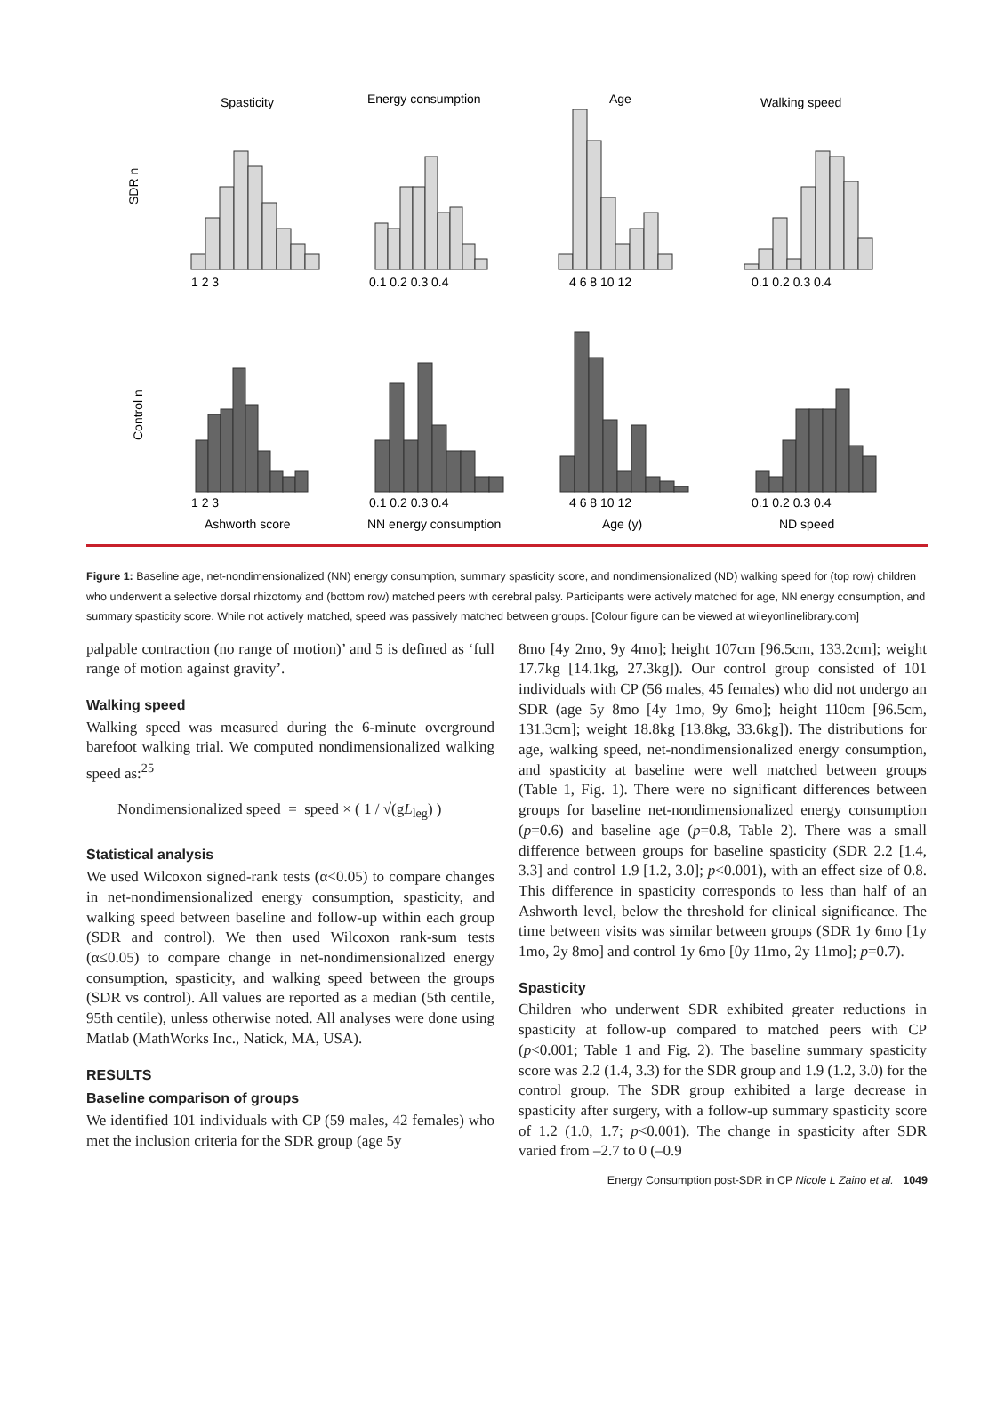Spasticity
Energy consumption
Age
Walking speed
SDR n
Control n
1 2 3
0.1 0.2 0.3 0.4
4 6 8 10 12
0.1 0.2 0.3 0.4
1 2 3
0.1 0.2 0.3 0.4
4 6 8 10 12
0.1 0.2 0.3 0.4
Ashworth score
NN energy consumption
Age (y)
ND speed
Figure 1: Baseline age, net-nondimensionalized (NN) energy consumption, summary spasticity score, and nondimensionalized (ND) walking speed for (top row) children who underwent a selective dorsal rhizotomy and (bottom row) matched peers with cerebral palsy. Participants were actively matched for age, NN energy consumption, and summary spasticity score. While not actively matched, speed was passively matched between groups. [Colour figure can be viewed at wileyonlinelibrary.com]
palpable contraction (no range of motion)’ and 5 is defined as ‘full range of motion against gravity’.
Walking speed
Walking speed was measured during the 6-minute overground barefoot walking trial. We computed nondimensionalized walking speed as:<sup>25</sup>
Nondimensionalized speed = speed × ( 1 / √(gL<sub>leg</sub>) )
Statistical analysis
We used Wilcoxon signed-rank tests (α<0.05) to compare changes in net-nondimensionalized energy consumption, spasticity, and walking speed between baseline and follow-up within each group (SDR and control). We then used Wilcoxon rank-sum tests (α≤0.05) to compare change in net-nondimensionalized energy consumption, spasticity, and walking speed between the groups (SDR vs control). All values are reported as a median (5th centile, 95th centile), unless otherwise noted. All analyses were done using Matlab (MathWorks Inc., Natick, MA, USA).
RESULTS
Baseline comparison of groups
We identified 101 individuals with CP (59 males, 42 females) who met the inclusion criteria for the SDR group (age 5y
8mo [4y 2mo, 9y 4mo]; height 107cm [96.5cm, 133.2cm]; weight 17.7kg [14.1kg, 27.3kg]). Our control group consisted of 101 individuals with CP (56 males, 45 females) who did not undergo an SDR (age 5y 8mo [4y 1mo, 9y 6mo]; height 110cm [96.5cm, 131.3cm]; weight 18.8kg [13.8kg, 33.6kg]). The distributions for age, walking speed, net-nondimensionalized energy consumption, and spasticity at baseline were well matched between groups (Table 1, Fig. 1). There were no significant differences between groups for baseline net-nondimensionalized energy consumption (p=0.6) and baseline age (p=0.8, Table 2). There was a small difference between groups for baseline spasticity (SDR 2.2 [1.4, 3.3] and control 1.9 [1.2, 3.0]; p<0.001), with an effect size of 0.8. This difference in spasticity corresponds to less than half of an Ashworth level, below the threshold for clinical significance. The time between visits was similar between groups (SDR 1y 6mo [1y 1mo, 2y 8mo] and control 1y 6mo [0y 11mo, 2y 11mo]; p=0.7).
Spasticity
Children who underwent SDR exhibited greater reductions in spasticity at follow-up compared to matched peers with CP (p<0.001; Table 1 and Fig. 2). The baseline summary spasticity score was 2.2 (1.4, 3.3) for the SDR group and 1.9 (1.2, 3.0) for the control group. The SDR group exhibited a large decrease in spasticity after surgery, with a follow-up summary spasticity score of 1.2 (1.0, 1.7; p<0.001). The change in spasticity after SDR varied from –2.7 to 0 (–0.9
Energy Consumption post-SDR in CP Nicole L Zaino et al. 1049